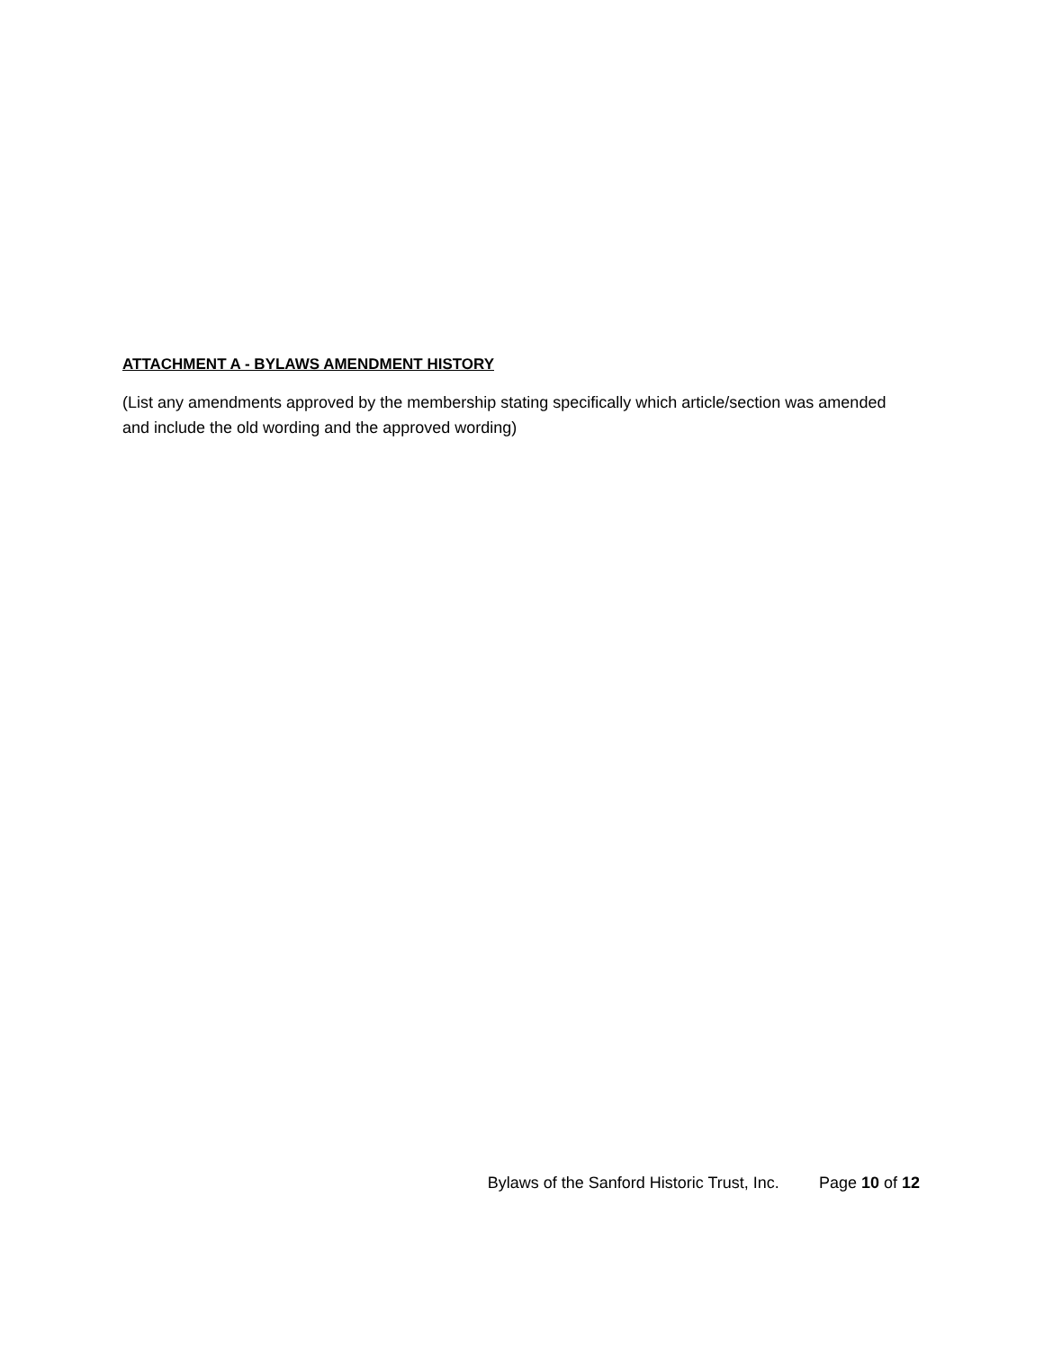ATTACHMENT A - BYLAWS AMENDMENT HISTORY
(List any amendments approved by the membership stating specifically which article/section was amended and include the old wording and the approved wording)
Bylaws of the Sanford Historic Trust, Inc. Page 10 of 12